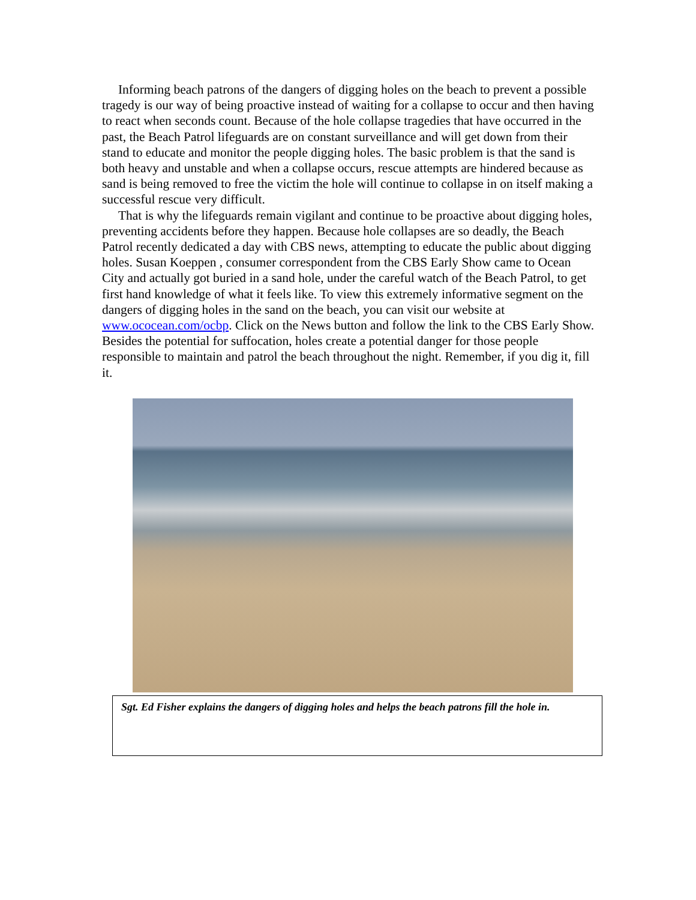Informing beach patrons of the dangers of digging holes on the beach to prevent a possible tragedy is our way of being proactive instead of waiting for a collapse to occur and then having to react when seconds count. Because of the hole collapse tragedies that have occurred in the past, the Beach Patrol lifeguards are on constant surveillance and will get down from their stand to educate and monitor the people digging holes. The basic problem is that the sand is both heavy and unstable and when a collapse occurs, rescue attempts are hindered because as sand is being removed to free the victim the hole will continue to collapse in on itself making a successful rescue very difficult.
That is why the lifeguards remain vigilant and continue to be proactive about digging holes, preventing accidents before they happen. Because hole collapses are so deadly, the Beach Patrol recently dedicated a day with CBS news, attempting to educate the public about digging holes. Susan Koeppen , consumer correspondent from the CBS Early Show came to Ocean City and actually got buried in a sand hole, under the careful watch of the Beach Patrol, to get first hand knowledge of what it feels like. To view this extremely informative segment on the dangers of digging holes in the sand on the beach, you can visit our website at www.ococean.com/ocbp. Click on the News button and follow the link to the CBS Early Show. Besides the potential for suffocation, holes create a potential danger for those people responsible to maintain and patrol the beach throughout the night. Remember, if you dig it, fill it.
Sgt. Ed Fisher explains the dangers of digging holes and helps the beach patrons fill the hole in.